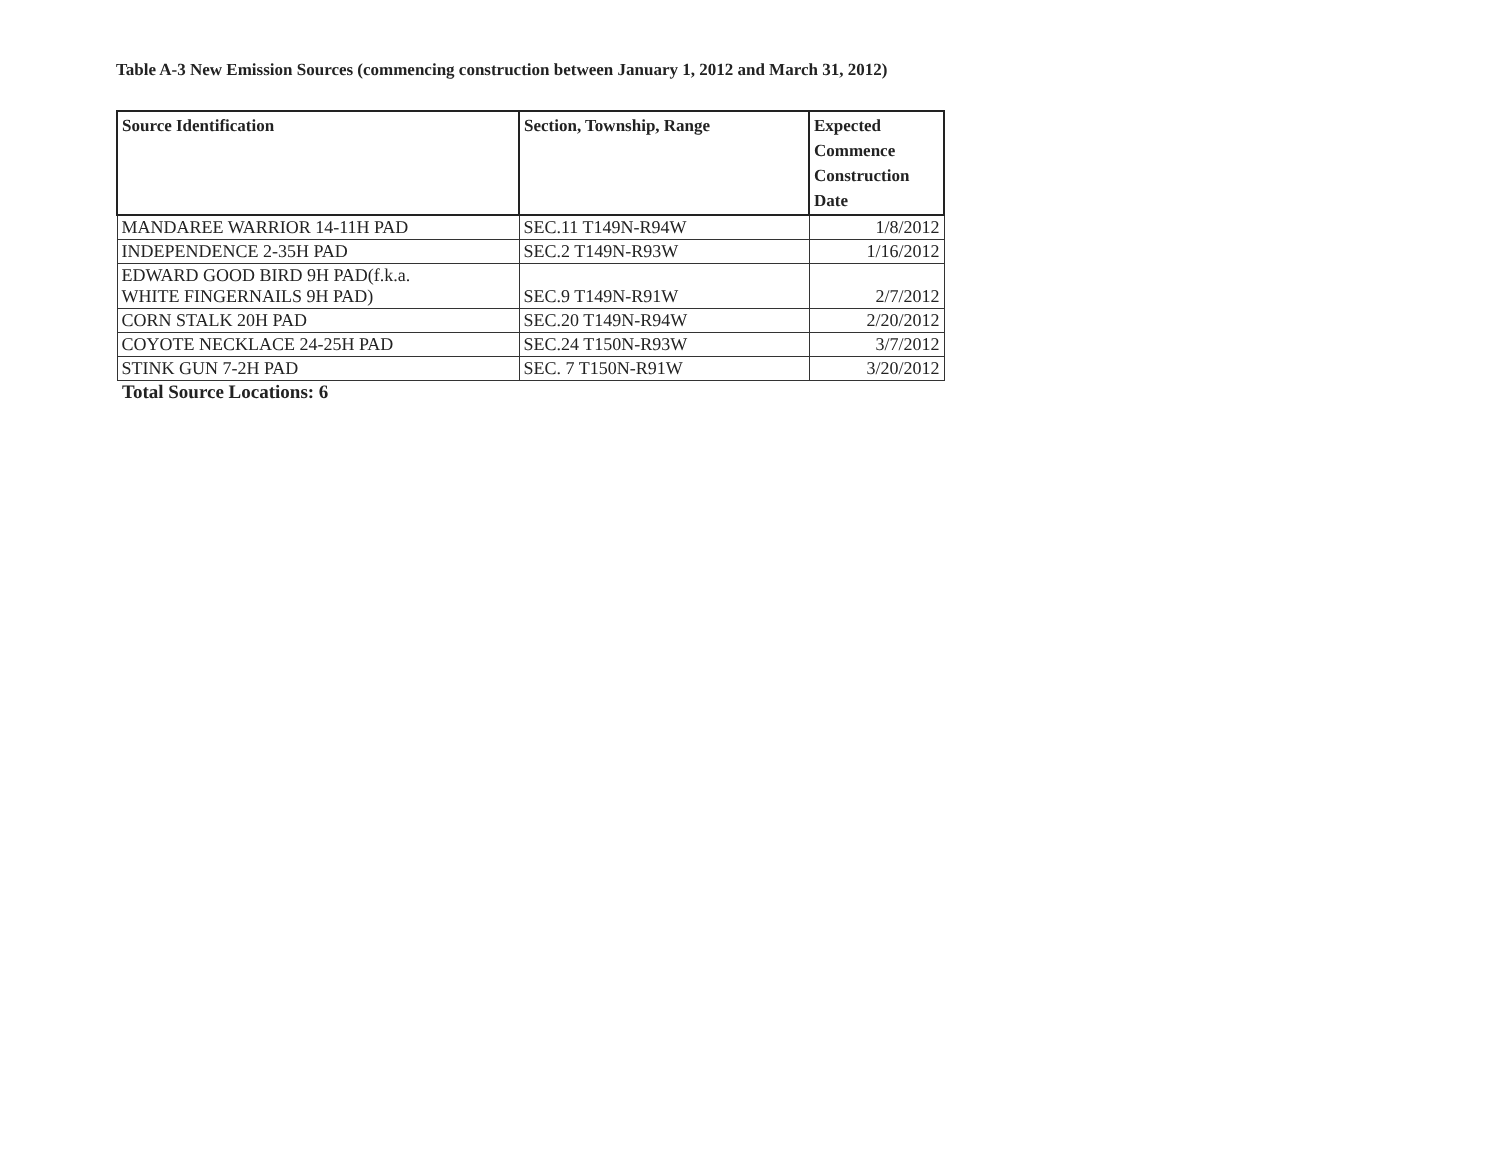Table A-3 New Emission Sources (commencing construction between January 1, 2012 and March 31, 2012)
| Source Identification | Section, Township, Range | Expected Commence Construction Date |
| --- | --- | --- |
| MANDAREE WARRIOR 14-11H PAD | SEC.11 T149N-R94W | 1/8/2012 |
| INDEPENDENCE 2-35H PAD | SEC.2 T149N-R93W | 1/16/2012 |
| EDWARD GOOD BIRD 9H PAD(f.k.a. WHITE FINGERNAILS 9H PAD) | SEC.9 T149N-R91W | 2/7/2012 |
| CORN STALK 20H PAD | SEC.20 T149N-R94W | 2/20/2012 |
| COYOTE NECKLACE 24-25H PAD | SEC.24 T150N-R93W | 3/7/2012 |
| STINK GUN 7-2H PAD | SEC. 7 T150N-R91W | 3/20/2012 |
Total Source Locations: 6